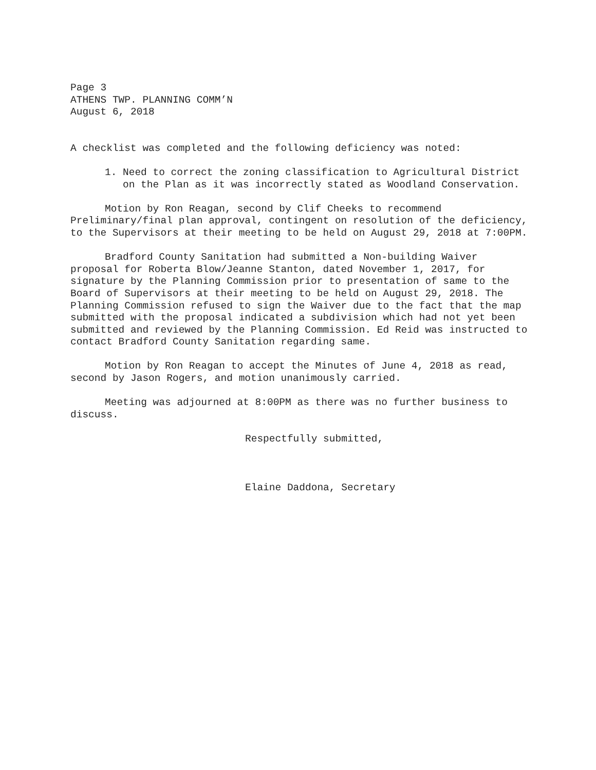Page 3
ATHENS TWP. PLANNING COMM’N
August 6, 2018
A checklist was completed and the following deficiency was noted:
1. Need to correct the zoning classification to Agricultural District on the Plan as it was incorrectly stated as Woodland Conservation.
Motion by Ron Reagan, second by Clif Cheeks to recommend Preliminary/final plan approval, contingent on resolution of the deficiency, to the Supervisors at their meeting to be held on August 29, 2018 at 7:00PM.
Bradford County Sanitation had submitted a Non-building Waiver proposal for Roberta Blow/Jeanne Stanton, dated November 1, 2017, for signature by the Planning Commission prior to presentation of same to the Board of Supervisors at their meeting to be held on August 29, 2018. The Planning Commission refused to sign the Waiver due to the fact that the map submitted with the proposal indicated a subdivision which had not yet been submitted and reviewed by the Planning Commission. Ed Reid was instructed to contact Bradford County Sanitation regarding same.
Motion by Ron Reagan to accept the Minutes of June 4, 2018 as read, second by Jason Rogers, and motion unanimously carried.
Meeting was adjourned at 8:00PM as there was no further business to discuss.
Respectfully submitted,
Elaine Daddona, Secretary